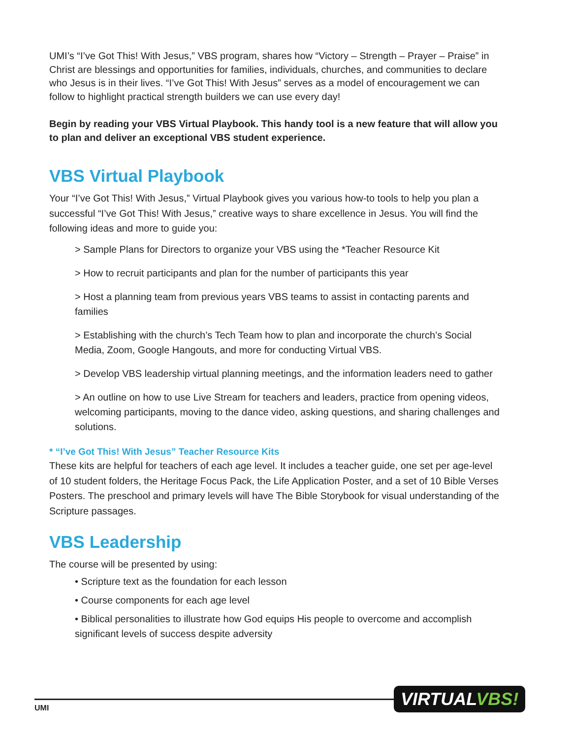UMI’s “I’ve Got This! With Jesus,” VBS program, shares how “Victory – Strength – Prayer – Praise” in Christ are blessings and opportunities for families, individuals, churches, and communities to declare who Jesus is in their lives. “I’ve Got This! With Jesus” serves as a model of encouragement we can follow to highlight practical strength builders we can use every day!
Begin by reading your VBS Virtual Playbook. This handy tool is a new feature that will allow you to plan and deliver an exceptional VBS student experience.
VBS Virtual Playbook
Your “I’ve Got This! With Jesus,” Virtual Playbook gives you various how-to tools to help you plan a successful “I’ve Got This! With Jesus,” creative ways to share excellence in Jesus. You will find the following ideas and more to guide you:
> Sample Plans for Directors to organize your VBS using the *Teacher Resource Kit
> How to recruit participants and plan for the number of participants this year
> Host a planning team from previous years VBS teams to assist in contacting parents and families
> Establishing with the church’s Tech Team how to plan and incorporate the church’s Social Media, Zoom, Google Hangouts, and more for conducting Virtual VBS.
> Develop VBS leadership virtual planning meetings, and the information leaders need to gather
> An outline on how to use Live Stream for teachers and leaders, practice from opening videos, welcoming participants, moving to the dance video, asking questions, and sharing challenges and solutions.
* “I’ve Got This! With Jesus” Teacher Resource Kits
These kits are helpful for teachers of each age level. It includes a teacher guide, one set per age-level of 10 student folders, the Heritage Focus Pack, the Life Application Poster, and a set of 10 Bible Verses Posters. The preschool and primary levels will have The Bible Storybook for visual understanding of the Scripture passages.
VBS Leadership
The course will be presented by using:
• Scripture text as the foundation for each lesson
• Course components for each age level
• Biblical personalities to illustrate how God equips His people to overcome and accomplish significant levels of success despite adversity
UMI
VIRTUALVBS!